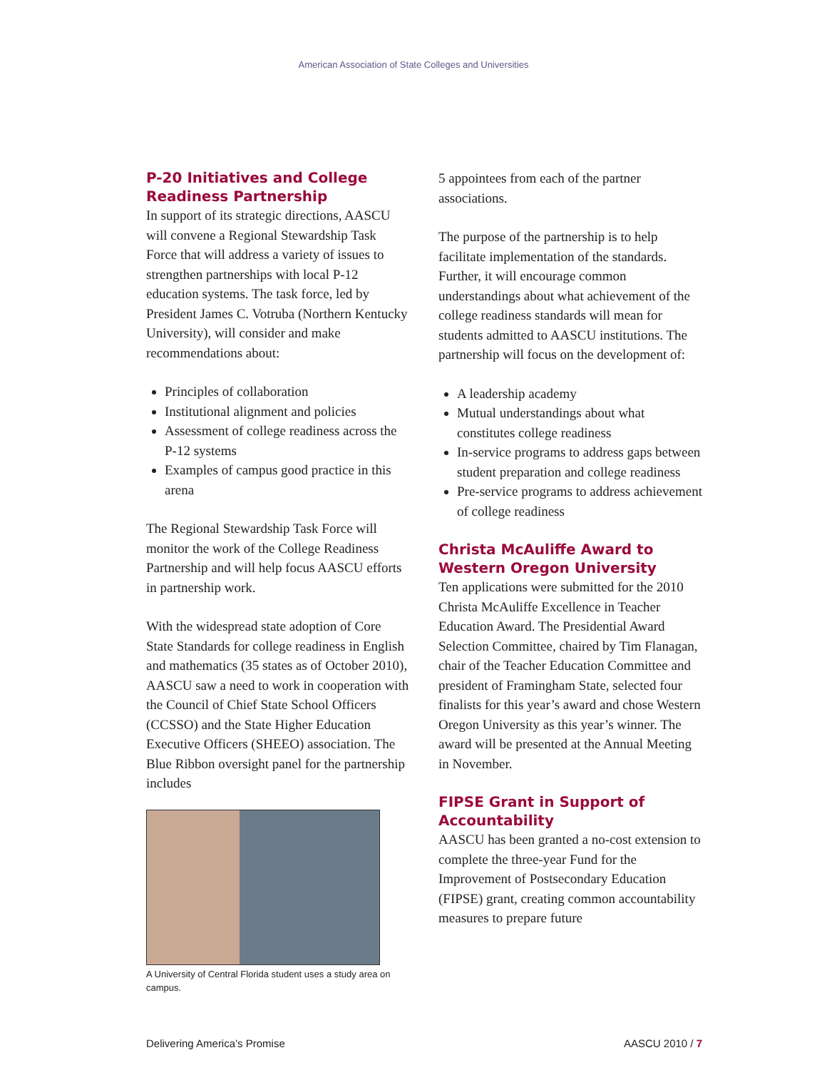American Association of State Colleges and Universities
P-20 Initiatives and College Readiness Partnership
In support of its strategic directions, AASCU will convene a Regional Stewardship Task Force that will address a variety of issues to strengthen partnerships with local P-12 education systems. The task force, led by President James C. Votruba (Northern Kentucky University), will consider and make recommendations about:
Principles of collaboration
Institutional alignment and policies
Assessment of college readiness across the P-12 systems
Examples of campus good practice in this arena
The Regional Stewardship Task Force will monitor the work of the College Readiness Partnership and will help focus AASCU efforts in partnership work.
With the widespread state adoption of Core State Standards for college readiness in English and mathematics (35 states as of October 2010), AASCU saw a need to work in cooperation with the Council of Chief State School Officers (CCSSO) and the State Higher Education Executive Officers (SHEEO) association. The Blue Ribbon oversight panel for the partnership includes
A University of Central Florida student uses a study area on campus.
5 appointees from each of the partner associations.
The purpose of the partnership is to help facilitate implementation of the standards. Further, it will encourage common understandings about what achievement of the college readiness standards will mean for students admitted to AASCU institutions. The partnership will focus on the development of:
A leadership academy
Mutual understandings about what constitutes college readiness
In-service programs to address gaps between student preparation and college readiness
Pre-service programs to address achievement of college readiness
Christa McAuliffe Award to Western Oregon University
Ten applications were submitted for the 2010 Christa McAuliffe Excellence in Teacher Education Award. The Presidential Award Selection Committee, chaired by Tim Flanagan, chair of the Teacher Education Committee and president of Framingham State, selected four finalists for this year’s award and chose Western Oregon University as this year’s winner. The award will be presented at the Annual Meeting in November.
FIPSE Grant in Support of Accountability
AASCU has been granted a no-cost extension to complete the three-year Fund for the Improvement of Postsecondary Education (FIPSE) grant, creating common accountability measures to prepare future
Delivering America’s Promise AASCU 2010 / 7